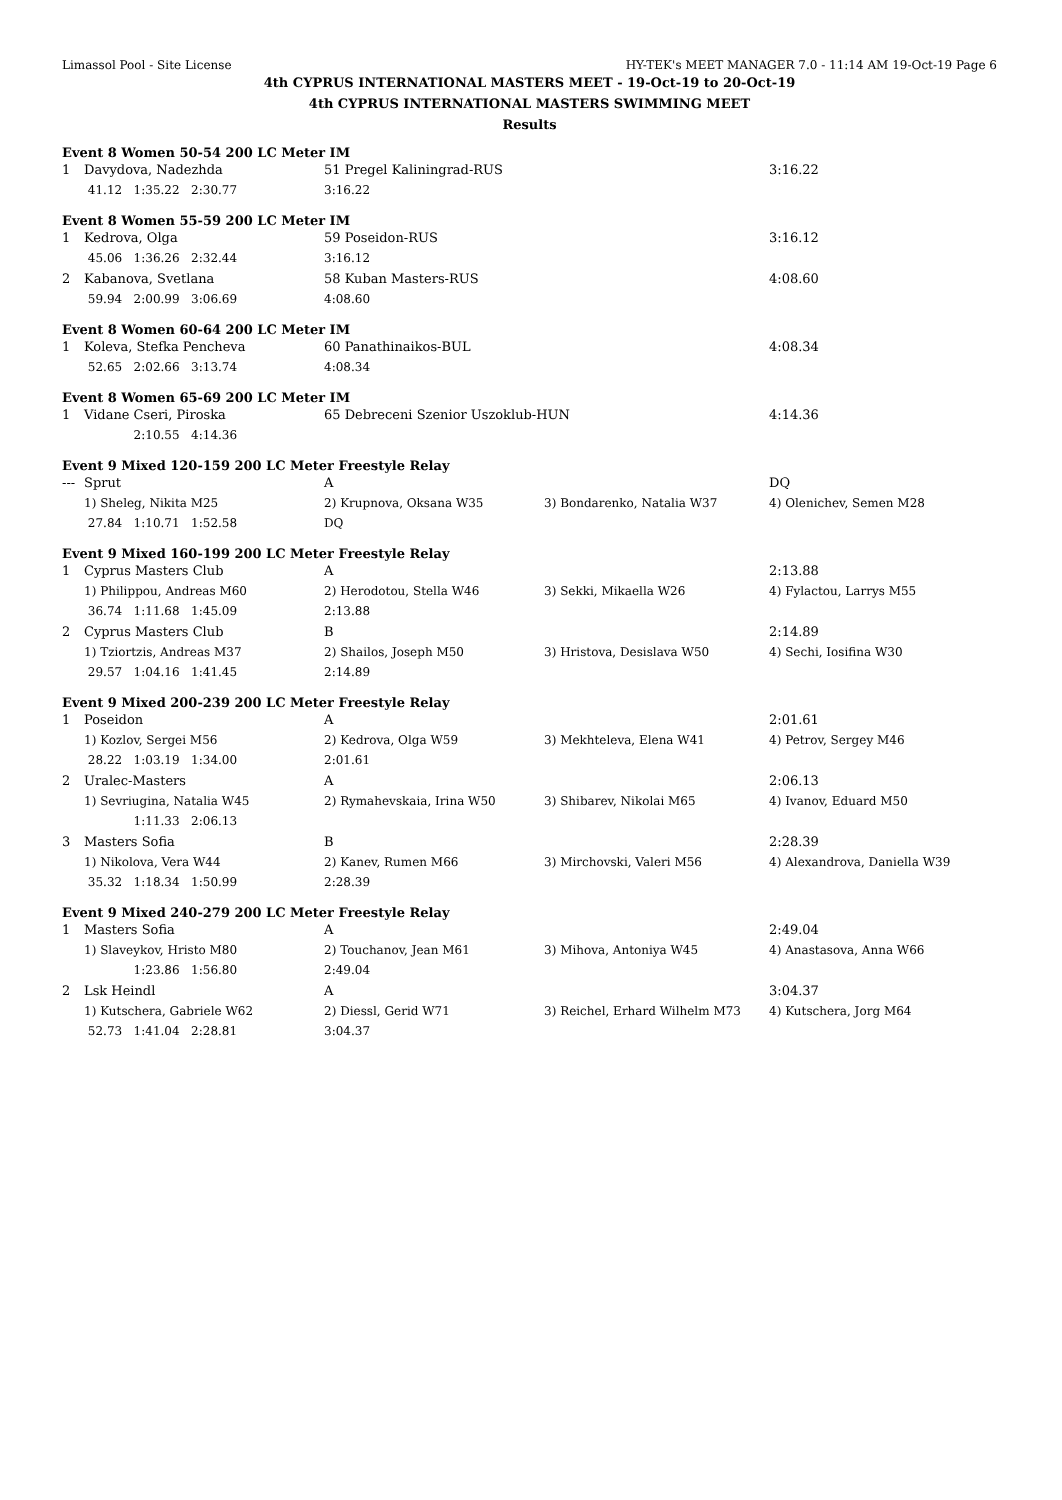Limassol Pool - Site License HY-TEK's MEET MANAGER 7.0 - 11:14 AM 19-Oct-19 Page 6
4th CYPRUS INTERNATIONAL MASTERS MEET - 19-Oct-19 to 20-Oct-19
4th CYPRUS INTERNATIONAL MASTERS SWIMMING MEET
Results
Event 8 Women 50-54 200 LC Meter IM
| 1 | Davydova, Nadezhda | 51 Pregel Kaliningrad-RUS | | 3:16.22 |
| | 41.12 1:35.22 2:30.77 | 3:16.22 | | |
Event 8 Women 55-59 200 LC Meter IM
| 1 | Kedrova, Olga | 59 Poseidon-RUS | | 3:16.12 |
| | 45.06 1:36.26 2:32.44 | 3:16.12 | | |
| 2 | Kabanova, Svetlana | 58 Kuban Masters-RUS | | 4:08.60 |
| | 59.94 2:00.99 3:06.69 | 4:08.60 | | |
Event 8 Women 60-64 200 LC Meter IM
| 1 | Koleva, Stefka Pencheva | 60 Panathinaikos-BUL | | 4:08.34 |
| | 52.65 2:02.66 3:13.74 | 4:08.34 | | |
Event 8 Women 65-69 200 LC Meter IM
| 1 | Vidane Cseri, Piroska | 65 Debreceni Szenior Uszoklub-HUN | | 4:14.36 |
| | 2:10.55 4:14.36 | | | |
Event 9 Mixed 120-159 200 LC Meter Freestyle Relay
| --- | Sprut | A | | DQ |
| | 1) Sheleg, Nikita M25 | 2) Krupnova, Oksana W35 | 3) Bondarenko, Natalia W37 | 4) Olenichev, Semen M28 |
| | 27.84 1:10.71 1:52.58 | DQ | | |
Event 9 Mixed 160-199 200 LC Meter Freestyle Relay
| 1 | Cyprus Masters Club | A | | 2:13.88 |
| | 1) Philippou, Andreas M60 | 2) Herodotou, Stella W46 | 3) Sekki, Mikaella W26 | 4) Fylactou, Larrys M55 |
| | 36.74 1:11.68 1:45.09 | 2:13.88 | | |
| 2 | Cyprus Masters Club | B | | 2:14.89 |
| | 1) Tziortzis, Andreas M37 | 2) Shailos, Joseph M50 | 3) Hristova, Desislava W50 | 4) Sechi, Iosifina W30 |
| | 29.57 1:04.16 1:41.45 | 2:14.89 | | |
Event 9 Mixed 200-239 200 LC Meter Freestyle Relay
| 1 | Poseidon | A | | 2:01.61 |
| | 1) Kozlov, Sergei M56 | 2) Kedrova, Olga W59 | 3) Mekhteleva, Elena W41 | 4) Petrov, Sergey M46 |
| | 28.22 1:03.19 1:34.00 | 2:01.61 | | |
| 2 | Uralec-Masters | A | | 2:06.13 |
| | 1) Sevriugina, Natalia W45 | 2) Rymahevskaia, Irina W50 | 3) Shibarev, Nikolai M65 | 4) Ivanov, Eduard M50 |
| | 1:11.33 2:06.13 | | | |
| 3 | Masters Sofia | B | | 2:28.39 |
| | 1) Nikolova, Vera W44 | 2) Kanev, Rumen M66 | 3) Mirchovski, Valeri M56 | 4) Alexandrova, Daniella W39 |
| | 35.32 1:18.34 1:50.99 | 2:28.39 | | |
Event 9 Mixed 240-279 200 LC Meter Freestyle Relay
| 1 | Masters Sofia | A | | 2:49.04 |
| | 1) Slaveykov, Hristo M80 | 2) Touchanov, Jean M61 | 3) Mihova, Antoniya W45 | 4) Anastasova, Anna W66 |
| | 1:23.86 1:56.80 | 2:49.04 | | |
| 2 | Lsk Heindl | A | | 3:04.37 |
| | 1) Kutschera, Gabriele W62 | 2) Diessl, Gerid W71 | 3) Reichel, Erhard Wilhelm M73 | 4) Kutschera, Jorg M64 |
| | 52.73 1:41.04 2:28.81 | 3:04.37 | | |